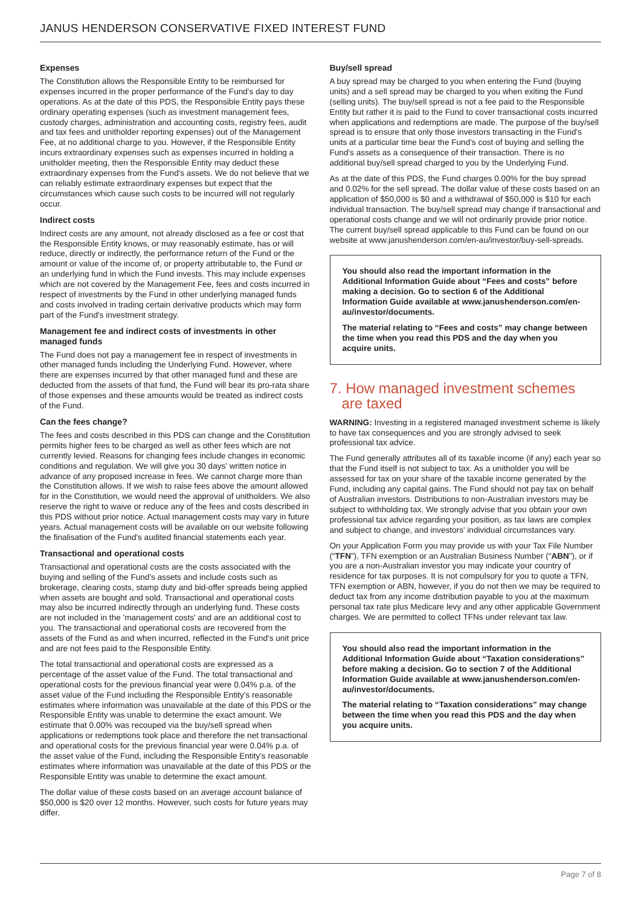JANUS HENDERSON CONSERVATIVE FIXED INTEREST FUND
Expenses
The Constitution allows the Responsible Entity to be reimbursed for expenses incurred in the proper performance of the Fund's day to day operations. As at the date of this PDS, the Responsible Entity pays these ordinary operating expenses (such as investment management fees, custody charges, administration and accounting costs, registry fees, audit and tax fees and unitholder reporting expenses) out of the Management Fee, at no additional charge to you. However, if the Responsible Entity incurs extraordinary expenses such as expenses incurred in holding a unitholder meeting, then the Responsible Entity may deduct these extraordinary expenses from the Fund's assets. We do not believe that we can reliably estimate extraordinary expenses but expect that the circumstances which cause such costs to be incurred will not regularly occur.
Indirect costs
Indirect costs are any amount, not already disclosed as a fee or cost that the Responsible Entity knows, or may reasonably estimate, has or will reduce, directly or indirectly, the performance return of the Fund or the amount or value of the income of, or property attributable to, the Fund or an underlying fund in which the Fund invests. This may include expenses which are not covered by the Management Fee, fees and costs incurred in respect of investments by the Fund in other underlying managed funds and costs involved in trading certain derivative products which may form part of the Fund's investment strategy.
Management fee and indirect costs of investments in other managed funds
The Fund does not pay a management fee in respect of investments in other managed funds including the Underlying Fund. However, where there are expenses incurred by that other managed fund and these are deducted from the assets of that fund, the Fund will bear its pro-rata share of those expenses and these amounts would be treated as indirect costs of the Fund.
Can the fees change?
The fees and costs described in this PDS can change and the Constitution permits higher fees to be charged as well as other fees which are not currently levied. Reasons for changing fees include changes in economic conditions and regulation. We will give you 30 days' written notice in advance of any proposed increase in fees. We cannot charge more than the Constitution allows. If we wish to raise fees above the amount allowed for in the Constitution, we would need the approval of unitholders. We also reserve the right to waive or reduce any of the fees and costs described in this PDS without prior notice. Actual management costs may vary in future years. Actual management costs will be available on our website following the finalisation of the Fund's audited financial statements each year.
Transactional and operational costs
Transactional and operational costs are the costs associated with the buying and selling of the Fund's assets and include costs such as brokerage, clearing costs, stamp duty and bid-offer spreads being applied when assets are bought and sold. Transactional and operational costs may also be incurred indirectly through an underlying fund. These costs are not included in the 'management costs' and are an additional cost to you. The transactional and operational costs are recovered from the assets of the Fund as and when incurred, reflected in the Fund's unit price and are not fees paid to the Responsible Entity.
The total transactional and operational costs are expressed as a percentage of the asset value of the Fund. The total transactional and operational costs for the previous financial year were 0.04% p.a. of the asset value of the Fund including the Responsible Entity's reasonable estimates where information was unavailable at the date of this PDS or the Responsible Entity was unable to determine the exact amount. We estimate that 0.00% was recouped via the buy/sell spread when applications or redemptions took place and therefore the net transactional and operational costs for the previous financial year were 0.04% p.a. of the asset value of the Fund, including the Responsible Entity's reasonable estimates where information was unavailable at the date of this PDS or the Responsible Entity was unable to determine the exact amount.
The dollar value of these costs based on an average account balance of $50,000 is $20 over 12 months. However, such costs for future years may differ.
Buy/sell spread
A buy spread may be charged to you when entering the Fund (buying units) and a sell spread may be charged to you when exiting the Fund (selling units). The buy/sell spread is not a fee paid to the Responsible Entity but rather it is paid to the Fund to cover transactional costs incurred when applications and redemptions are made. The purpose of the buy/sell spread is to ensure that only those investors transacting in the Fund's units at a particular time bear the Fund's cost of buying and selling the Fund's assets as a consequence of their transaction. There is no additional buy/sell spread charged to you by the Underlying Fund.
As at the date of this PDS, the Fund charges 0.00% for the buy spread and 0.02% for the sell spread. The dollar value of these costs based on an application of $50,000 is $0 and a withdrawal of $50,000 is $10 for each individual transaction. The buy/sell spread may change if transactional and operational costs change and we will not ordinarily provide prior notice. The current buy/sell spread applicable to this Fund can be found on our website at www.janushenderson.com/en-au/investor/buy-sell-spreads.
You should also read the important information in the Additional Information Guide about “Fees and costs” before making a decision. Go to section 6 of the Additional Information Guide available at www.janushenderson.com/en-au/investor/documents.
The material relating to “Fees and costs” may change between the time when you read this PDS and the day when you acquire units.
7. How managed investment schemes
are taxed
WARNING: Investing in a registered managed investment scheme is likely to have tax consequences and you are strongly advised to seek professional tax advice.
The Fund generally attributes all of its taxable income (if any) each year so that the Fund itself is not subject to tax. As a unitholder you will be assessed for tax on your share of the taxable income generated by the Fund, including any capital gains. The Fund should not pay tax on behalf of Australian investors. Distributions to non-Australian investors may be subject to withholding tax. We strongly advise that you obtain your own professional tax advice regarding your position, as tax laws are complex and subject to change, and investors' individual circumstances vary.
On your Application Form you may provide us with your Tax File Number (“TFN”), TFN exemption or an Australian Business Number (“ABN”), or if you are a non-Australian investor you may indicate your country of residence for tax purposes. It is not compulsory for you to quote a TFN, TFN exemption or ABN, however, if you do not then we may be required to deduct tax from any income distribution payable to you at the maximum personal tax rate plus Medicare levy and any other applicable Government charges. We are permitted to collect TFNs under relevant tax law.
You should also read the important information in the Additional Information Guide about “Taxation considerations” before making a decision. Go to section 7 of the Additional Information Guide available at www.janushenderson.com/en-au/investor/documents.
The material relating to “Taxation considerations” may change between the time when you read this PDS and the day when you acquire units.
Page 7 of 8